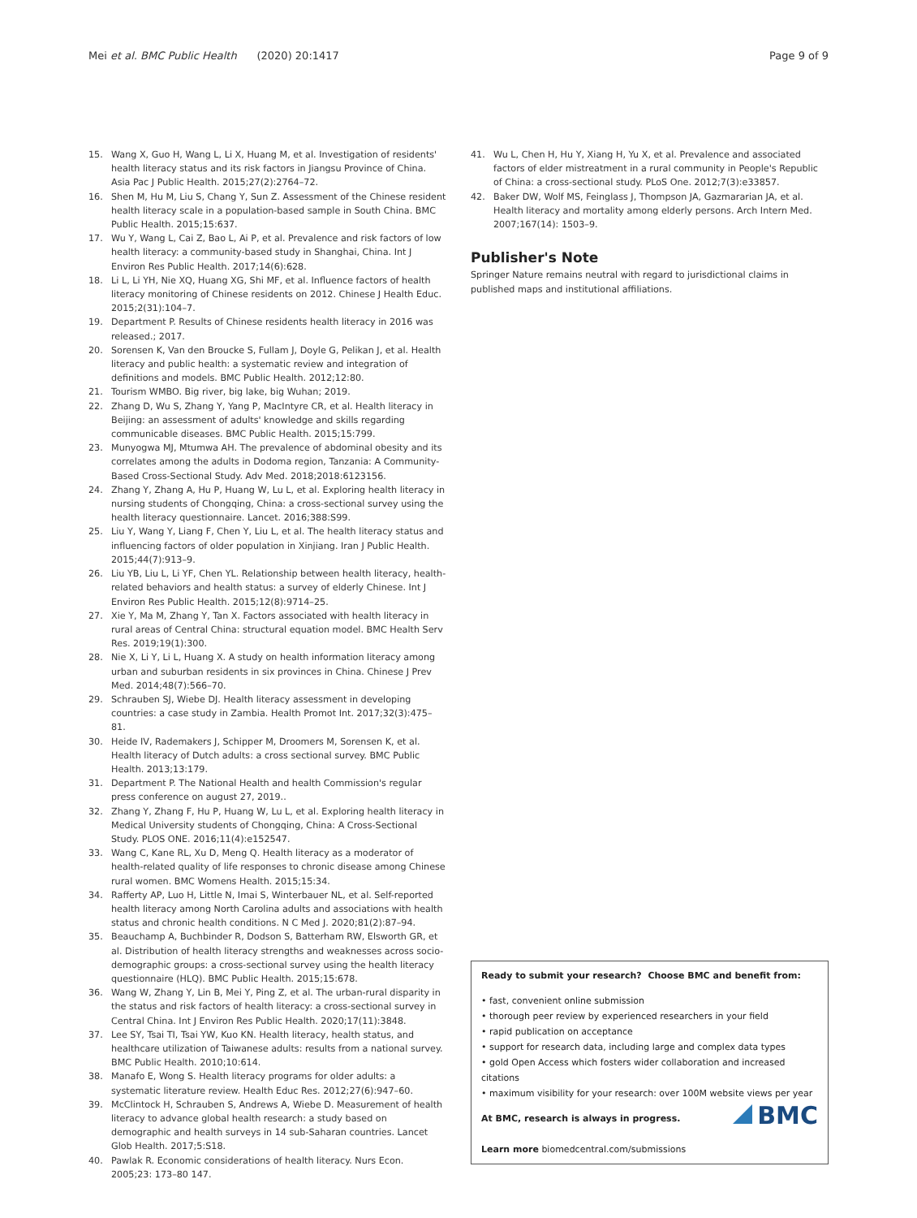Mei et al. BMC Public Health (2020) 20:1417 Page 9 of 9
15. Wang X, Guo H, Wang L, Li X, Huang M, et al. Investigation of residents' health literacy status and its risk factors in Jiangsu Province of China. Asia Pac J Public Health. 2015;27(2):2764–72.
16. Shen M, Hu M, Liu S, Chang Y, Sun Z. Assessment of the Chinese resident health literacy scale in a population-based sample in South China. BMC Public Health. 2015;15:637.
17. Wu Y, Wang L, Cai Z, Bao L, Ai P, et al. Prevalence and risk factors of low health literacy: a community-based study in Shanghai, China. Int J Environ Res Public Health. 2017;14(6):628.
18. Li L, Li YH, Nie XQ, Huang XG, Shi MF, et al. Influence factors of health literacy monitoring of Chinese residents on 2012. Chinese J Health Educ. 2015;2(31):104–7.
19. Department P. Results of Chinese residents health literacy in 2016 was released.; 2017.
20. Sorensen K, Van den Broucke S, Fullam J, Doyle G, Pelikan J, et al. Health literacy and public health: a systematic review and integration of definitions and models. BMC Public Health. 2012;12:80.
21. Tourism WMBO. Big river, big lake, big Wuhan; 2019.
22. Zhang D, Wu S, Zhang Y, Yang P, MacIntyre CR, et al. Health literacy in Beijing: an assessment of adults' knowledge and skills regarding communicable diseases. BMC Public Health. 2015;15:799.
23. Munyogwa MJ, Mtumwa AH. The prevalence of abdominal obesity and its correlates among the adults in Dodoma region, Tanzania: A Community-Based Cross-Sectional Study. Adv Med. 2018;2018:6123156.
24. Zhang Y, Zhang A, Hu P, Huang W, Lu L, et al. Exploring health literacy in nursing students of Chongqing, China: a cross-sectional survey using the health literacy questionnaire. Lancet. 2016;388:S99.
25. Liu Y, Wang Y, Liang F, Chen Y, Liu L, et al. The health literacy status and influencing factors of older population in Xinjiang. Iran J Public Health. 2015;44(7):913–9.
26. Liu YB, Liu L, Li YF, Chen YL. Relationship between health literacy, health-related behaviors and health status: a survey of elderly Chinese. Int J Environ Res Public Health. 2015;12(8):9714–25.
27. Xie Y, Ma M, Zhang Y, Tan X. Factors associated with health literacy in rural areas of Central China: structural equation model. BMC Health Serv Res. 2019;19(1):300.
28. Nie X, Li Y, Li L, Huang X. A study on health information literacy among urban and suburban residents in six provinces in China. Chinese J Prev Med. 2014;48(7):566–70.
29. Schrauben SJ, Wiebe DJ. Health literacy assessment in developing countries: a case study in Zambia. Health Promot Int. 2017;32(3):475–81.
30. Heide IV, Rademakers J, Schipper M, Droomers M, Sorensen K, et al. Health literacy of Dutch adults: a cross sectional survey. BMC Public Health. 2013;13:179.
31. Department P. The National Health and health Commission's regular press conference on august 27, 2019..
32. Zhang Y, Zhang F, Hu P, Huang W, Lu L, et al. Exploring health literacy in Medical University students of Chongqing, China: A Cross-Sectional Study. PLOS ONE. 2016;11(4):e152547.
33. Wang C, Kane RL, Xu D, Meng Q. Health literacy as a moderator of health-related quality of life responses to chronic disease among Chinese rural women. BMC Womens Health. 2015;15:34.
34. Rafferty AP, Luo H, Little N, Imai S, Winterbauer NL, et al. Self-reported health literacy among North Carolina adults and associations with health status and chronic health conditions. N C Med J. 2020;81(2):87–94.
35. Beauchamp A, Buchbinder R, Dodson S, Batterham RW, Elsworth GR, et al. Distribution of health literacy strengths and weaknesses across socio-demographic groups: a cross-sectional survey using the health literacy questionnaire (HLQ). BMC Public Health. 2015;15:678.
36. Wang W, Zhang Y, Lin B, Mei Y, Ping Z, et al. The urban-rural disparity in the status and risk factors of health literacy: a cross-sectional survey in Central China. Int J Environ Res Public Health. 2020;17(11):3848.
37. Lee SY, Tsai TI, Tsai YW, Kuo KN. Health literacy, health status, and healthcare utilization of Taiwanese adults: results from a national survey. BMC Public Health. 2010;10:614.
38. Manafo E, Wong S. Health literacy programs for older adults: a systematic literature review. Health Educ Res. 2012;27(6):947–60.
39. McClintock H, Schrauben S, Andrews A, Wiebe D. Measurement of health literacy to advance global health research: a study based on demographic and health surveys in 14 sub-Saharan countries. Lancet Glob Health. 2017;5:S18.
40. Pawlak R. Economic considerations of health literacy. Nurs Econ. 2005;23: 173–80 147.
41. Wu L, Chen H, Hu Y, Xiang H, Yu X, et al. Prevalence and associated factors of elder mistreatment in a rural community in People's Republic of China: a cross-sectional study. PLoS One. 2012;7(3):e33857.
42. Baker DW, Wolf MS, Feinglass J, Thompson JA, Gazmararian JA, et al. Health literacy and mortality among elderly persons. Arch Intern Med. 2007;167(14): 1503–9.
Publisher's Note
Springer Nature remains neutral with regard to jurisdictional claims in published maps and institutional affiliations.
Ready to submit your research? Choose BMC and benefit from:
• fast, convenient online submission
• thorough peer review by experienced researchers in your field
• rapid publication on acceptance
• support for research data, including large and complex data types
• gold Open Access which fosters wider collaboration and increased citations
• maximum visibility for your research: over 100M website views per year
BMC
At BMC, research is always in progress.
Learn more biomedcentral.com/submissions